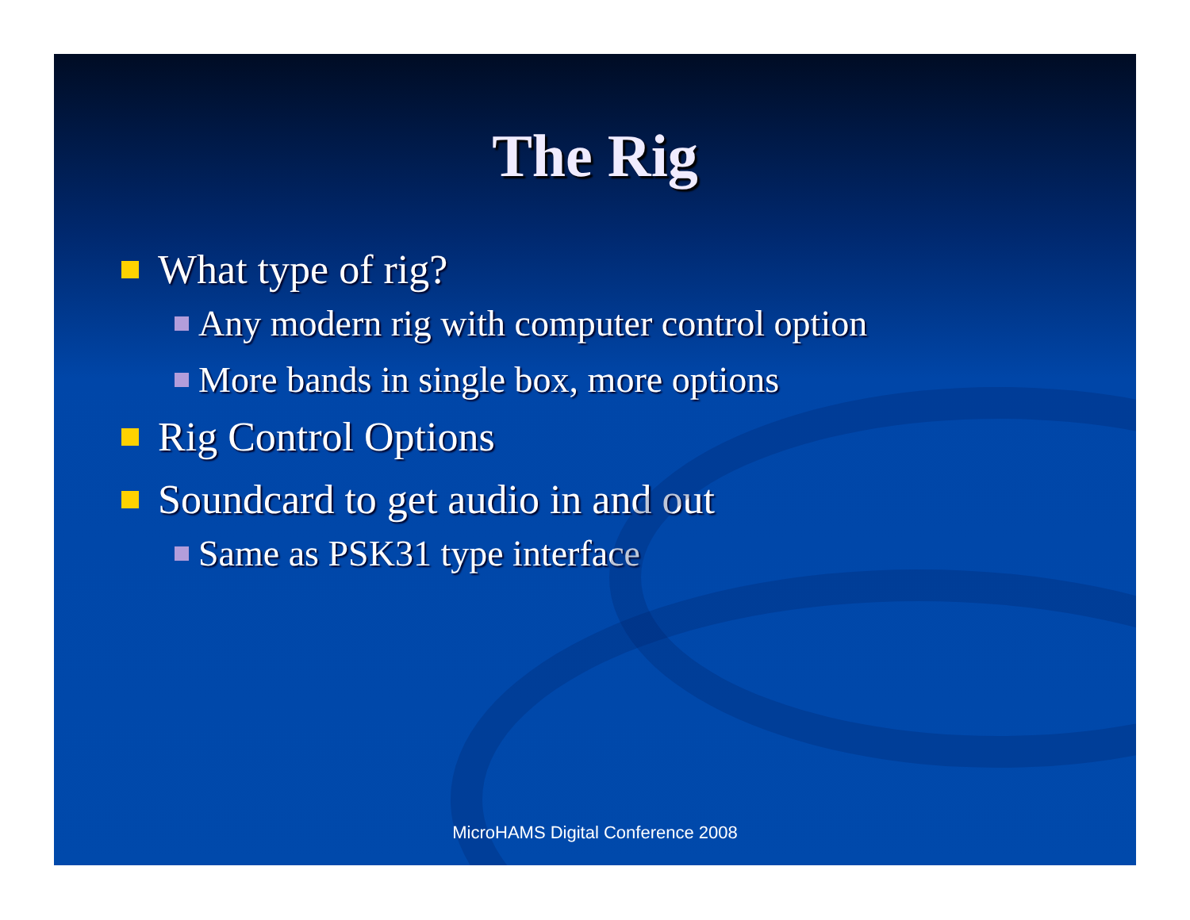The Rig
What type of rig?
Any modern rig with computer control option
More bands in single box, more options
Rig Control Options
Soundcard to get audio in and out
Same as PSK31 type interface
MicroHAMS Digital Conference 2008